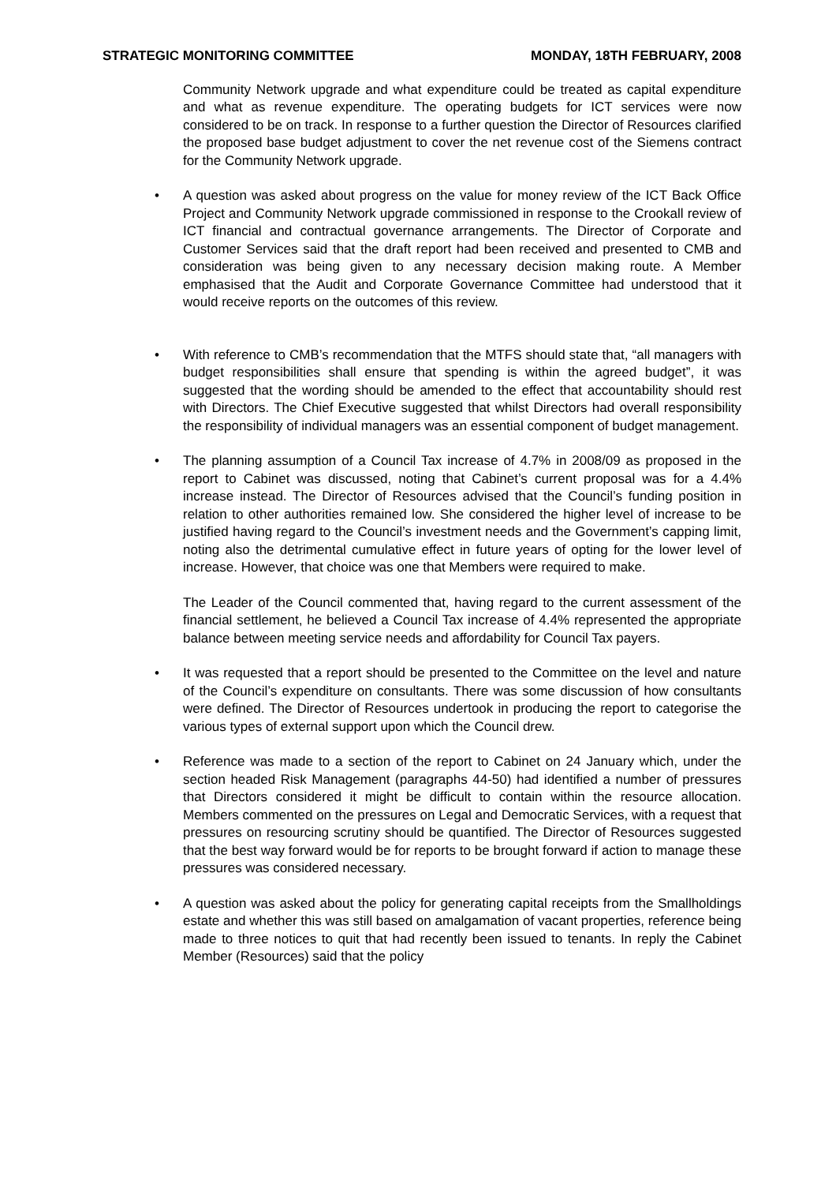STRATEGIC MONITORING COMMITTEE MONDAY, 18TH FEBRUARY, 2008
Community Network upgrade and what expenditure could be treated as capital expenditure and what as revenue expenditure. The operating budgets for ICT services were now considered to be on track. In response to a further question the Director of Resources clarified the proposed base budget adjustment to cover the net revenue cost of the Siemens contract for the Community Network upgrade.
• A question was asked about progress on the value for money review of the ICT Back Office Project and Community Network upgrade commissioned in response to the Crookall review of ICT financial and contractual governance arrangements. The Director of Corporate and Customer Services said that the draft report had been received and presented to CMB and consideration was being given to any necessary decision making route. A Member emphasised that the Audit and Corporate Governance Committee had understood that it would receive reports on the outcomes of this review.
• With reference to CMB’s recommendation that the MTFS should state that, “all managers with budget responsibilities shall ensure that spending is within the agreed budget”, it was suggested that the wording should be amended to the effect that accountability should rest with Directors. The Chief Executive suggested that whilst Directors had overall responsibility the responsibility of individual managers was an essential component of budget management.
• The planning assumption of a Council Tax increase of 4.7% in 2008/09 as proposed in the report to Cabinet was discussed, noting that Cabinet’s current proposal was for a 4.4% increase instead. The Director of Resources advised that the Council’s funding position in relation to other authorities remained low. She considered the higher level of increase to be justified having regard to the Council’s investment needs and the Government’s capping limit, noting also the detrimental cumulative effect in future years of opting for the lower level of increase. However, that choice was one that Members were required to make.
The Leader of the Council commented that, having regard to the current assessment of the financial settlement, he believed a Council Tax increase of 4.4% represented the appropriate balance between meeting service needs and affordability for Council Tax payers.
• It was requested that a report should be presented to the Committee on the level and nature of the Council’s expenditure on consultants. There was some discussion of how consultants were defined. The Director of Resources undertook in producing the report to categorise the various types of external support upon which the Council drew.
• Reference was made to a section of the report to Cabinet on 24 January which, under the section headed Risk Management (paragraphs 44-50) had identified a number of pressures that Directors considered it might be difficult to contain within the resource allocation. Members commented on the pressures on Legal and Democratic Services, with a request that pressures on resourcing scrutiny should be quantified. The Director of Resources suggested that the best way forward would be for reports to be brought forward if action to manage these pressures was considered necessary.
• A question was asked about the policy for generating capital receipts from the Smallholdings estate and whether this was still based on amalgamation of vacant properties, reference being made to three notices to quit that had recently been issued to tenants. In reply the Cabinet Member (Resources) said that the policy